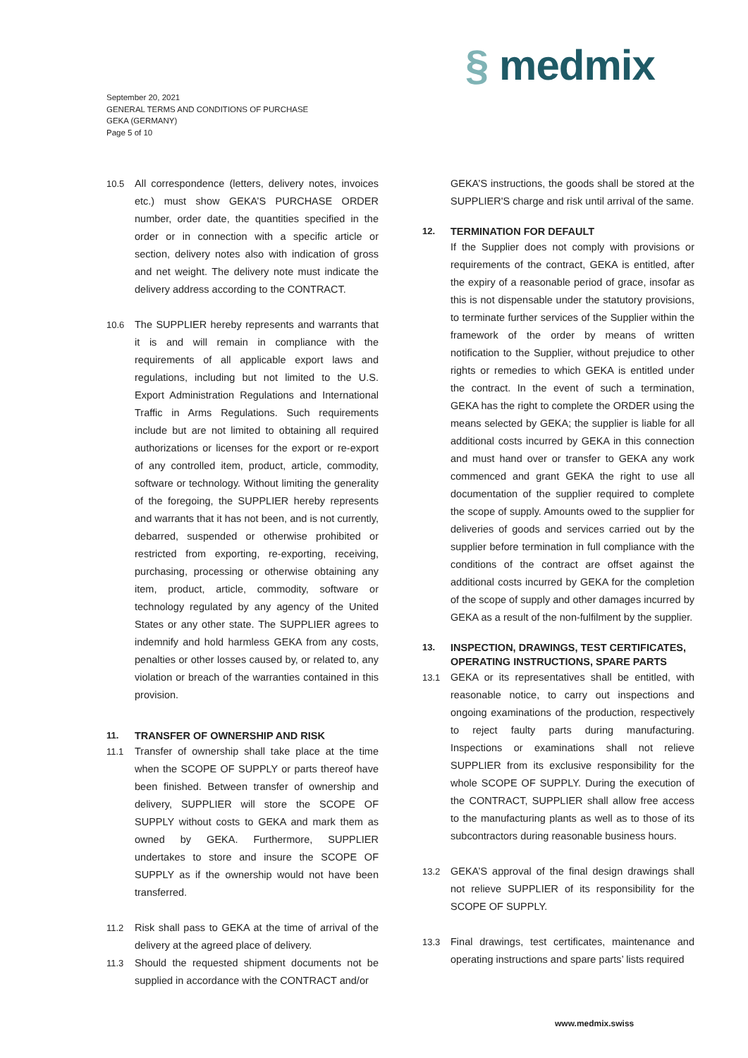§ medmix
September 20, 2021
GENERAL TERMS AND CONDITIONS OF PURCHASE
GEKA (GERMANY)
Page 5 of 10
10.5 All correspondence (letters, delivery notes, invoices etc.) must show GEKA’S PURCHASE ORDER number, order date, the quantities specified in the order or in connection with a specific article or section, delivery notes also with indication of gross and net weight. The delivery note must indicate the delivery address according to the CONTRACT.
10.6 The SUPPLIER hereby represents and warrants that it is and will remain in compliance with the requirements of all applicable export laws and regulations, including but not limited to the U.S. Export Administration Regulations and International Traffic in Arms Regulations. Such requirements include but are not limited to obtaining all required authorizations or licenses for the export or re-export of any controlled item, product, article, commodity, software or technology. Without limiting the generality of the foregoing, the SUPPLIER hereby represents and warrants that it has not been, and is not currently, debarred, suspended or otherwise prohibited or restricted from exporting, re-exporting, receiving, purchasing, processing or otherwise obtaining any item, product, article, commodity, software or technology regulated by any agency of the United States or any other state. The SUPPLIER agrees to indemnify and hold harmless GEKA from any costs, penalties or other losses caused by, or related to, any violation or breach of the warranties contained in this provision.
11. TRANSFER OF OWNERSHIP AND RISK
11.1 Transfer of ownership shall take place at the time when the SCOPE OF SUPPLY or parts thereof have been finished. Between transfer of ownership and delivery, SUPPLIER will store the SCOPE OF SUPPLY without costs to GEKA and mark them as owned by GEKA. Furthermore, SUPPLIER undertakes to store and insure the SCOPE OF SUPPLY as if the ownership would not have been transferred.
11.2 Risk shall pass to GEKA at the time of arrival of the delivery at the agreed place of delivery.
11.3 Should the requested shipment documents not be supplied in accordance with the CONTRACT and/or
GEKA’S instructions, the goods shall be stored at the SUPPLIER'S charge and risk until arrival of the same.
12. TERMINATION FOR DEFAULT
If the Supplier does not comply with provisions or requirements of the contract, GEKA is entitled, after the expiry of a reasonable period of grace, insofar as this is not dispensable under the statutory provisions, to terminate further services of the Supplier within the framework of the order by means of written notification to the Supplier, without prejudice to other rights or remedies to which GEKA is entitled under the contract. In the event of such a termination, GEKA has the right to complete the ORDER using the means selected by GEKA; the supplier is liable for all additional costs incurred by GEKA in this connection and must hand over or transfer to GEKA any work commenced and grant GEKA the right to use all documentation of the supplier required to complete the scope of supply. Amounts owed to the supplier for deliveries of goods and services carried out by the supplier before termination in full compliance with the conditions of the contract are offset against the additional costs incurred by GEKA for the completion of the scope of supply and other damages incurred by GEKA as a result of the non-fulfilment by the supplier.
13. INSPECTION, DRAWINGS, TEST CERTIFICATES, OPERATING INSTRUCTIONS, SPARE PARTS
13.1 GEKA or its representatives shall be entitled, with reasonable notice, to carry out inspections and ongoing examinations of the production, respectively to reject faulty parts during manufacturing. Inspections or examinations shall not relieve SUPPLIER from its exclusive responsibility for the whole SCOPE OF SUPPLY. During the execution of the CONTRACT, SUPPLIER shall allow free access to the manufacturing plants as well as to those of its subcontractors during reasonable business hours.
13.2 GEKA’S approval of the final design drawings shall not relieve SUPPLIER of its responsibility for the SCOPE OF SUPPLY.
13.3 Final drawings, test certificates, maintenance and operating instructions and spare parts’ lists required
www.medmix.swiss